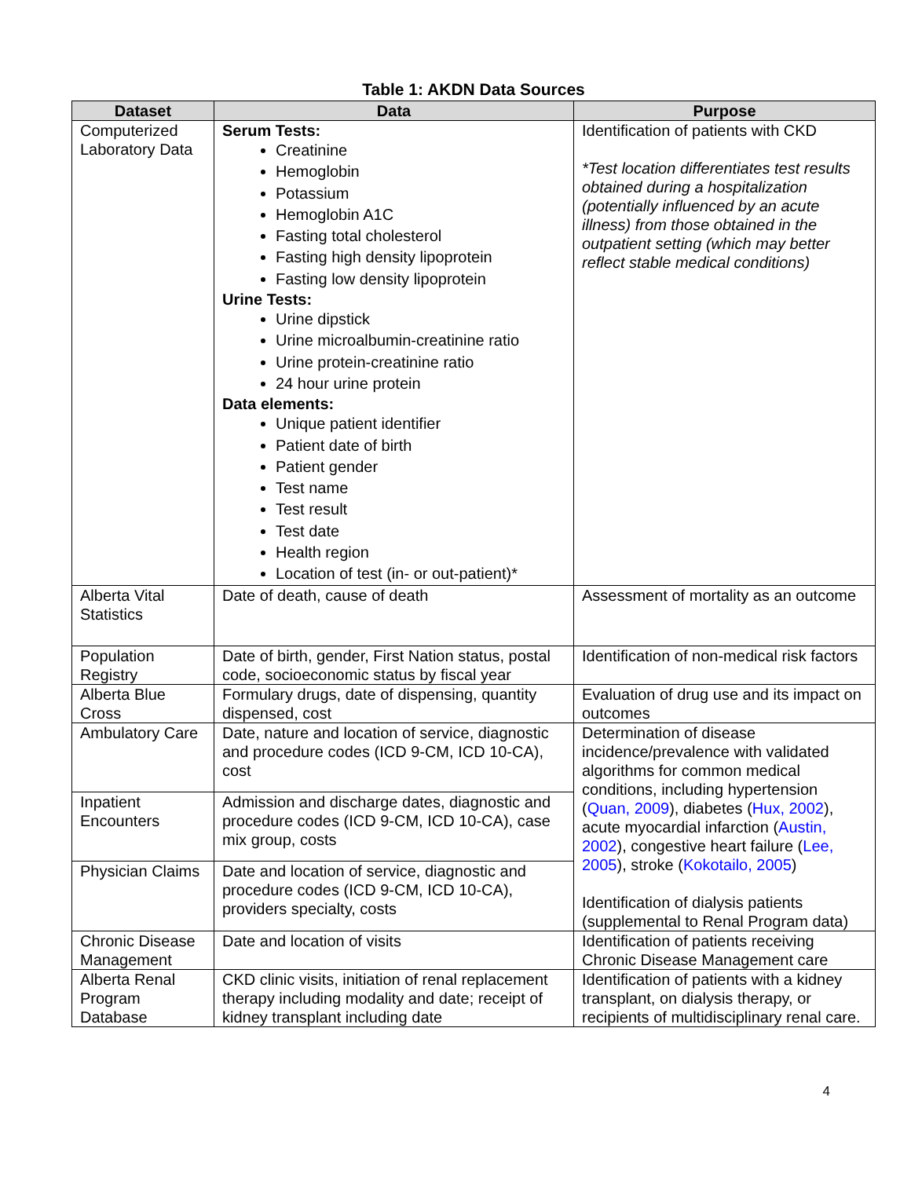Table 1: AKDN Data Sources
| Dataset | Data | Purpose |
| --- | --- | --- |
| Computerized Laboratory Data | Serum Tests: Creatinine Hemoglobin Potassium Hemoglobin A1C Fasting total cholesterol Fasting high density lipoprotein Fasting low density lipoprotein Urine Tests: Urine dipstick Urine microalbumin-creatinine ratio Urine protein-creatinine ratio 24 hour urine protein Data elements: Unique patient identifier Patient date of birth Patient gender Test name Test result Test date Health region Location of test (in- or out-patient)* | Identification of patients with CKD *Test location differentiates test results obtained during a hospitalization (potentially influenced by an acute illness) from those obtained in the outpatient setting (which may better reflect stable medical conditions) |
| Alberta Vital Statistics | Date of death, cause of death | Assessment of mortality as an outcome |
| Population Registry | Date of birth, gender, First Nation status, postal code, socioeconomic status by fiscal year | Identification of non-medical risk factors |
| Alberta Blue Cross | Formulary drugs, date of dispensing, quantity dispensed, cost | Evaluation of drug use and its impact on outcomes |
| Ambulatory Care | Date, nature and location of service, diagnostic and procedure codes (ICD 9-CM, ICD 10-CA), cost | Determination of disease incidence/prevalence with validated algorithms for common medical conditions, including hypertension ( Quan, 2009 ), diabetes ( Hux, 2002 ), acute myocardial infarction ( Austin, 2002 ), congestive heart failure ( Lee, 2005 ), stroke ( Kokotailo, 2005 ) Identification of dialysis patients (supplemental to Renal Program data) |
| Inpatient Encounters | Admission and discharge dates, diagnostic and procedure codes (ICD 9-CM, ICD 10-CA), case mix group, costs | |
| Physician Claims | Date and location of service, diagnostic and procedure codes (ICD 9-CM, ICD 10-CA), providers specialty, costs | |
| Chronic Disease Management | Date and location of visits | Identification of patients receiving Chronic Disease Management care |
| Alberta Renal Program Database | CKD clinic visits, initiation of renal replacement therapy including modality and date; receipt of kidney transplant including date | Identification of patients with a kidney transplant, on dialysis therapy, or recipients of multidisciplinary renal care. |
4